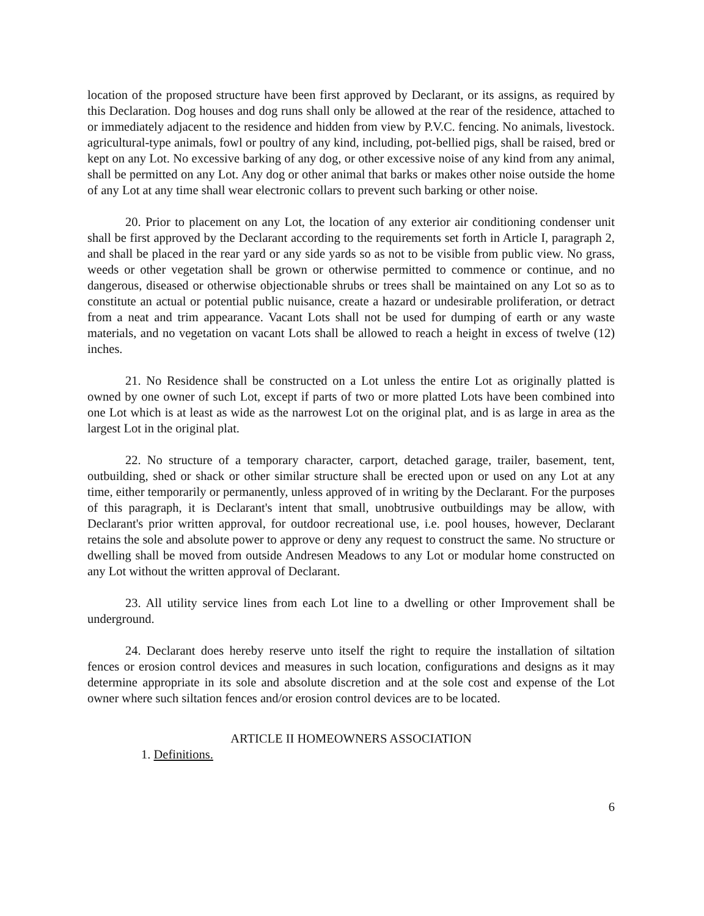location of the proposed structure have been first approved by Declarant, or its assigns, as required by this Declaration. Dog houses and dog runs shall only be allowed at the rear of the residence, attached to or immediately adjacent to the residence and hidden from view by P.V.C. fencing. No animals, livestock. agricultural-type animals, fowl or poultry of any kind, including, pot-bellied pigs, shall be raised, bred or kept on any Lot. No excessive barking of any dog, or other excessive noise of any kind from any animal, shall be permitted on any Lot. Any dog or other animal that barks or makes other noise outside the home of any Lot at any time shall wear electronic collars to prevent such barking or other noise.
20. Prior to placement on any Lot, the location of any exterior air conditioning condenser unit shall be first approved by the Declarant according to the requirements set forth in Article I, paragraph 2, and shall be placed in the rear yard or any side yards so as not to be visible from public view. No grass, weeds or other vegetation shall be grown or otherwise permitted to commence or continue, and no dangerous, diseased or otherwise objectionable shrubs or trees shall be maintained on any Lot so as to constitute an actual or potential public nuisance, create a hazard or undesirable proliferation, or detract from a neat and trim appearance. Vacant Lots shall not be used for dumping of earth or any waste materials, and no vegetation on vacant Lots shall be allowed to reach a height in excess of twelve (12) inches.
21. No Residence shall be constructed on a Lot unless the entire Lot as originally platted is owned by one owner of such Lot, except if parts of two or more platted Lots have been combined into one Lot which is at least as wide as the narrowest Lot on the original plat, and is as large in area as the largest Lot in the original plat.
22. No structure of a temporary character, carport, detached garage, trailer, basement, tent, outbuilding, shed or shack or other similar structure shall be erected upon or used on any Lot at any time, either temporarily or permanently, unless approved of in writing by the Declarant. For the purposes of this paragraph, it is Declarant's intent that small, unobtrusive outbuildings may be allow, with Declarant's prior written approval, for outdoor recreational use, i.e. pool houses, however, Declarant retains the sole and absolute power to approve or deny any request to construct the same. No structure or dwelling shall be moved from outside Andresen Meadows to any Lot or modular home constructed on any Lot without the written approval of Declarant.
23. All utility service lines from each Lot line to a dwelling or other Improvement shall be underground.
24. Declarant does hereby reserve unto itself the right to require the installation of siltation fences or erosion control devices and measures in such location, configurations and designs as it may determine appropriate in its sole and absolute discretion and at the sole cost and expense of the Lot owner where such siltation fences and/or erosion control devices are to be located.
ARTICLE II HOMEOWNERS ASSOCIATION
1. Definitions.
6